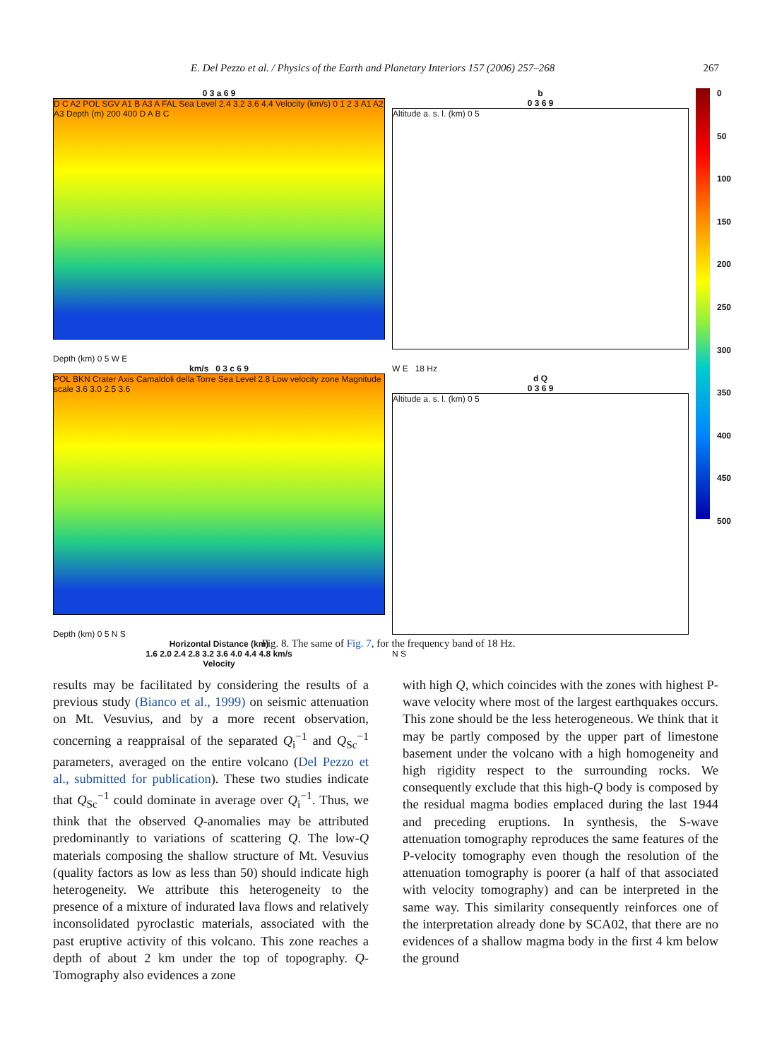E. Del Pezzo et al. / Physics of the Earth and Planetary Interiors 157 (2006) 257–268 267
0 3 a 6 9
D C A2 POL SGV A1 B A3 A FAL Sea Level 2.4 3.2 3.6 4.4 Velocity (km/s) 0 1 2 3 A1 A2 A3 Depth (m) 200 400 D A B C
Depth (km) 0 5 W E
km/s 0 3 c 6 9
POL BKN Crater Axis Camaldoli della Torre Sea Level 2.8 Low velocity zone Magnitude scale 3.6 3.0 2.5 3.6
Depth (km) 0 5 N S
Horizontal Distance (km)
1.6 2.0 2.4 2.8 3.2 3.6 4.0 4.4 4.8 km/s
Velocity
b
0 3 6 9
Altitude a. s. l. (km) 0 5
W E 18 Hz
d Q
0 3 6 9
Altitude a. s. l. (km) 0 5
N S
0
50
100
150
200
250
300
350
400
450
500
Fig. 8. The same of Fig. 7, for the frequency band of 18 Hz.
results may be facilitated by considering the results of a previous study (Bianco et al., 1999) on seismic attenuation on Mt. Vesuvius, and by a more recent observation, concerning a reappraisal of the separated Q<sub>i</sub><sup>−1</sup> and Q<sub>Sc</sub><sup>−1</sup> parameters, averaged on the entire volcano (Del Pezzo et al., submitted for publication). These two studies indicate that Q<sub>Sc</sub><sup>−1</sup> could dominate in average over Q<sub>i</sub><sup>−1</sup>. Thus, we think that the observed Q-anomalies may be attributed predominantly to variations of scattering Q. The low-Q materials composing the shallow structure of Mt. Vesuvius (quality factors as low as less than 50) should indicate high heterogeneity. We attribute this heterogeneity to the presence of a mixture of indurated lava flows and relatively inconsolidated pyroclastic materials, associated with the past eruptive activity of this volcano. This zone reaches a depth of about 2 km under the top of topography. Q-Tomography also evidences a zone
with high Q, which coincides with the zones with highest P-wave velocity where most of the largest earthquakes occurs. This zone should be the less heterogeneous. We think that it may be partly composed by the upper part of limestone basement under the volcano with a high homogeneity and high rigidity respect to the surrounding rocks. We consequently exclude that this high-Q body is composed by the residual magma bodies emplaced during the last 1944 and preceding eruptions. In synthesis, the S-wave attenuation tomography reproduces the same features of the P-velocity tomography even though the resolution of the attenuation tomography is poorer (a half of that associated with velocity tomography) and can be interpreted in the same way. This similarity consequently reinforces one of the interpretation already done by SCA02, that there are no evidences of a shallow magma body in the first 4 km below the ground